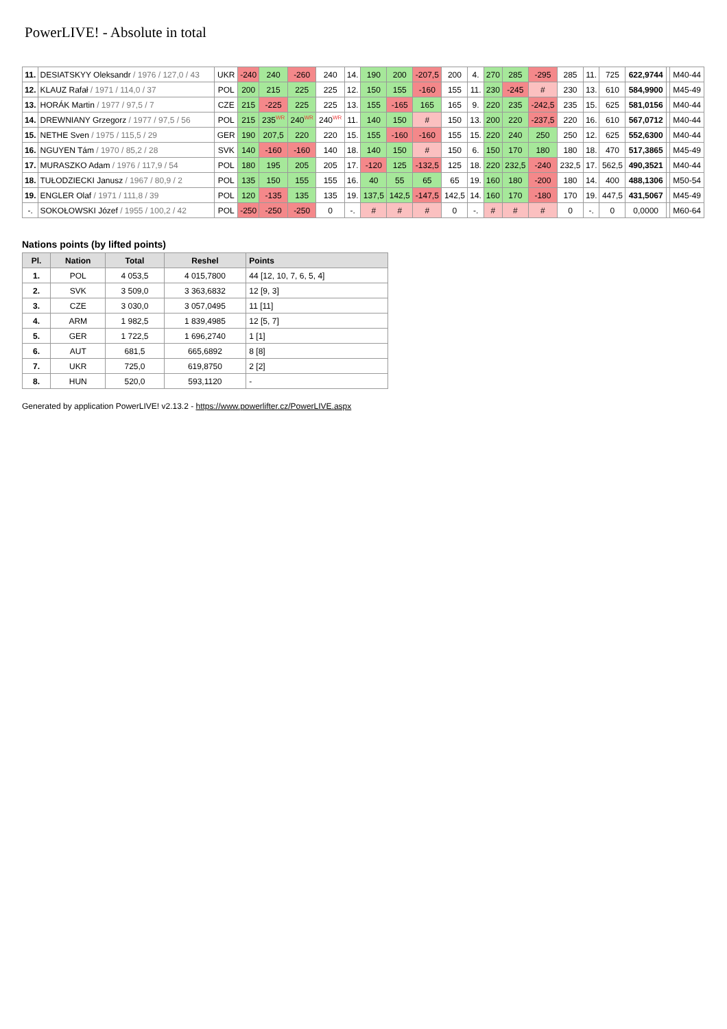PowerLIVE! - Absolute in total
| 11. | DESIATSKYY Oleksandr / 1976 / 127,0 / 43 | UKR | -240 | 240 | -260 | 240 | 14. | 190 | 200 | -207,5 | 200 | 4. | 270 | 285 | -295 | 285 | 11. | 725 | 622,9744 | | M40-44 |
| 12. | KLAUZ Rafał / 1971 / 114,0 / 37 | POL | 200 | 215 | 225 | 225 | 12. | 150 | 155 | -160 | 155 | 11. | 230 | -245 | # | 230 | 13. | 610 | 584,9900 | | M45-49 |
| 13. | HORÁK Martin / 1977 / 97,5 / 7 | CZE | 215 | -225 | 225 | 225 | 13. | 155 | -165 | 165 | 165 | 9. | 220 | 235 | -242,5 | 235 | 15. | 625 | 581,0156 | | M40-44 |
| 14. | DREWNIANY Grzegorz / 1977 / 97,5 / 56 | POL | 215 | 235<sup>WR</sup> | 240<sup>WR</sup> | 240<sup>WR</sup> | 11. | 140 | 150 | # | 150 | 13. | 200 | 220 | -237,5 | 220 | 16. | 610 | 567,0712 | | M40-44 |
| 15. | NETHE Sven / 1975 / 115,5 / 29 | GER | 190 | 207,5 | 220 | 220 | 15. | 155 | -160 | -160 | 155 | 15. | 220 | 240 | 250 | 250 | 12. | 625 | 552,6300 | | M40-44 |
| 16. | NGUYEN Tám / 1970 / 85,2 / 28 | SVK | 140 | -160 | -160 | 140 | 18. | 140 | 150 | # | 150 | 6. | 150 | 170 | 180 | 180 | 18. | 470 | 517,3865 | | M45-49 |
| 17. | MURASZKO Adam / 1976 / 117,9 / 54 | POL | 180 | 195 | 205 | 205 | 17. | -120 | 125 | -132,5 | 125 | 18. | 220 | 232,5 | -240 | 232,5 | 17. | 562,5 | 490,3521 | | M40-44 |
| 18. | TUŁODZIECKI Janusz / 1967 / 80,9 / 2 | POL | 135 | 150 | 155 | 155 | 16. | 40 | 55 | 65 | 65 | 19. | 160 | 180 | -200 | 180 | 14. | 400 | 488,1306 | | M50-54 |
| 19. | ENGLER Olaf / 1971 / 111,8 / 39 | POL | 120 | -135 | 135 | 135 | 19. | 137,5 | 142,5 | -147,5 | 142,5 | 14. | 160 | 170 | -180 | 170 | 19. | 447,5 | 431,5067 | | M45-49 |
| -. | SOKOŁOWSKI Józef / 1955 / 100,2 / 42 | POL | -250 | -250 | -250 | 0 | -. | # | # | # | 0 | -. | # | # | # | 0 | -. | 0 | 0,0000 | | M60-64 |
Nations points (by lifted points)
| Pl. | Nation | Total | Reshel | Points |
| --- | --- | --- | --- | --- |
| 1. | POL | 4 053,5 | 4 015,7800 | 44 [12, 10, 7, 6, 5, 4] |
| 2. | SVK | 3 509,0 | 3 363,6832 | 12 [9, 3] |
| 3. | CZE | 3 030,0 | 3 057,0495 | 11 [11] |
| 4. | ARM | 1 982,5 | 1 839,4985 | 12 [5, 7] |
| 5. | GER | 1 722,5 | 1 696,2740 | 1 [1] |
| 6. | AUT | 681,5 | 665,6892 | 8 [8] |
| 7. | UKR | 725,0 | 619,8750 | 2 [2] |
| 8. | HUN | 520,0 | 593,1120 | - |
Generated by application PowerLIVE! v2.13.2 - https://www.powerlifter.cz/PowerLIVE.aspx